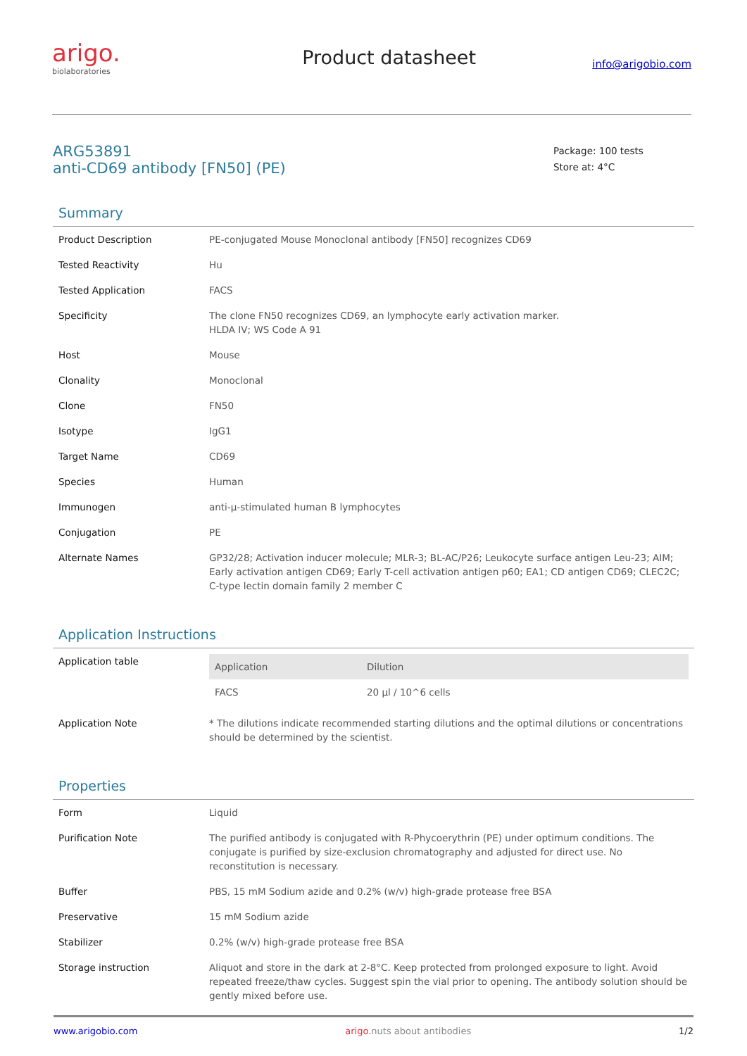arigo.
biolaboratories
Product datasheet
info@arigobio.com
ARG53891
anti-CD69 antibody [FN50] (PE)
Package: 100 tests
Store at: 4°C
Summary
| Product Description | PE-conjugated Mouse Monoclonal antibody [FN50] recognizes CD69 |
| Tested Reactivity | Hu |
| Tested Application | FACS |
| Specificity | The clone FN50 recognizes CD69, an lymphocyte early activation marker. HLDA IV; WS Code A 91 |
| Host | Mouse |
| Clonality | Monoclonal |
| Clone | FN50 |
| Isotype | IgG1 |
| Target Name | CD69 |
| Species | Human |
| Immunogen | anti-µ-stimulated human B lymphocytes |
| Conjugation | PE |
| Alternate Names | GP32/28; Activation inducer molecule; MLR-3; BL-AC/P26; Leukocyte surface antigen Leu-23; AIM; Early activation antigen CD69; Early T-cell activation antigen p60; EA1; CD antigen CD69; CLEC2C; C-type lectin domain family 2 member C |
Application Instructions
| Application table | / Application / Dilution / / --- / --- / / FACS / 20 µl / 10^6 cells / |
| Application Note | * The dilutions indicate recommended starting dilutions and the optimal dilutions or concentrations should be determined by the scientist. |
Properties
| Form | Liquid |
| Purification Note | The purified antibody is conjugated with R-Phycoerythrin (PE) under optimum conditions. The conjugate is purified by size-exclusion chromatography and adjusted for direct use. No reconstitution is necessary. |
| Buffer | PBS, 15 mM Sodium azide and 0.2% (w/v) high-grade protease free BSA |
| Preservative | 15 mM Sodium azide |
| Stabilizer | 0.2% (w/v) high-grade protease free BSA |
| Storage instruction | Aliquot and store in the dark at 2-8°C. Keep protected from prolonged exposure to light. Avoid repeated freeze/thaw cycles. Suggest spin the vial prior to opening. The antibody solution should be gently mixed before use. |
www.arigobio.com arigo. nuts about antibodies 1/2